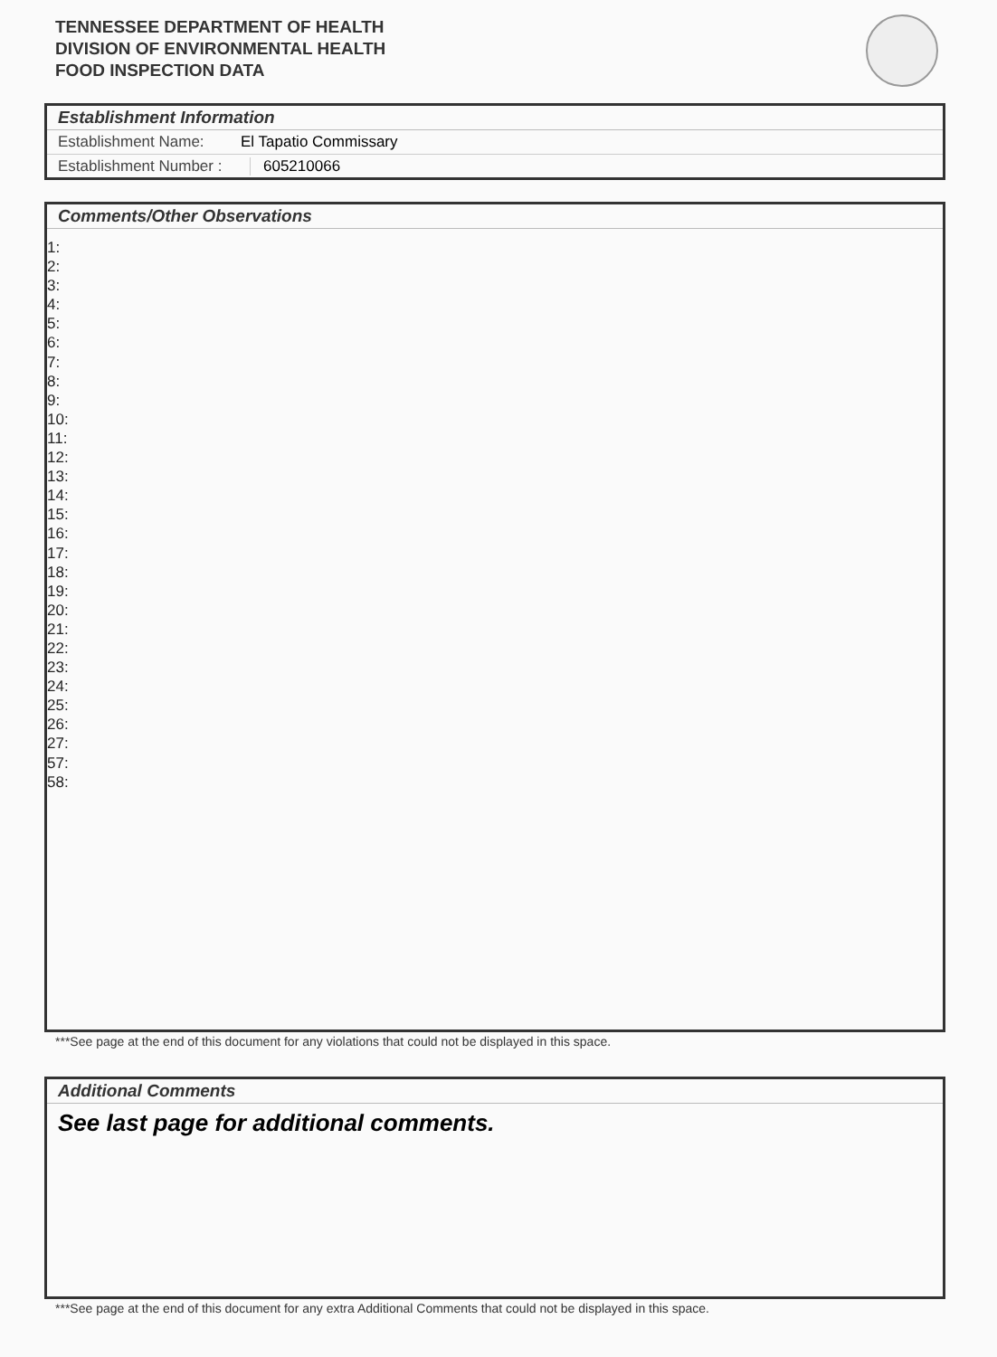TENNESSEE DEPARTMENT OF HEALTH
DIVISION OF ENVIRONMENTAL HEALTH
FOOD INSPECTION DATA
Establishment Information
Establishment Name: El Tapatio Commissary
Establishment Number : 605210066
Comments/Other Observations
1:
2:
3:
4:
5:
6:
7:
8:
9:
10:
11:
12:
13:
14:
15:
16:
17:
18:
19:
20:
21:
22:
23:
24:
25:
26:
27:
57:
58:
***See page at the end of this document for any violations that could not be displayed in this space.
Additional Comments
See last page for additional comments.
***See page at the end of this document for any extra Additional Comments that could not be displayed in this space.